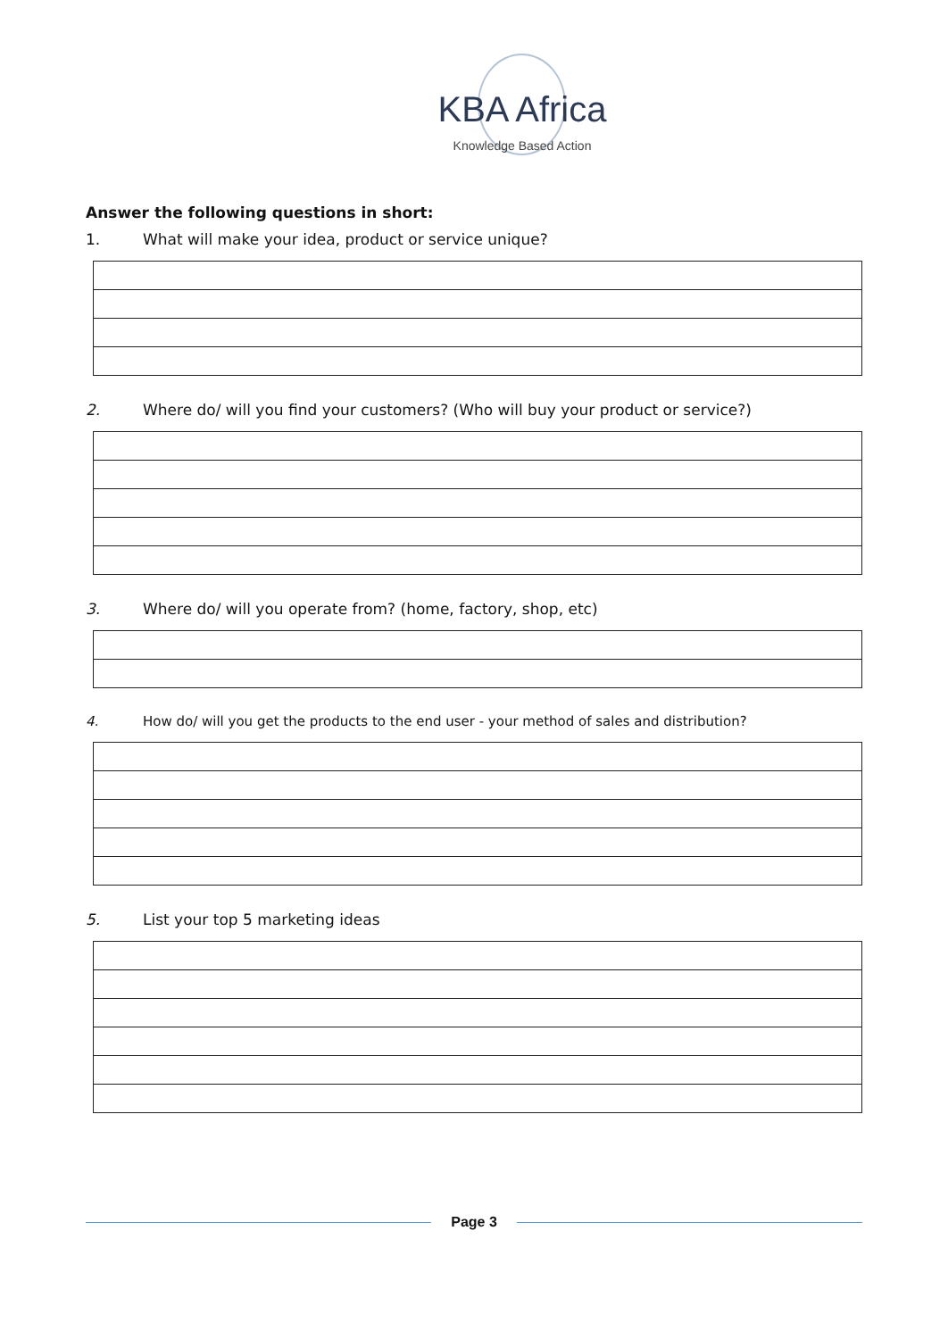KBA Africa
Knowledge Based Action
Answer the following questions in short:
1. What will make your idea, product or service unique?
2. Where do/ will you find your customers? (Who will buy your product or service?)
3. Where do/ will you operate from? (home, factory, shop, etc)
4. How do/ will you get the products to the end user - your method of sales and distribution?
5. List your top 5 marketing ideas
Page 3